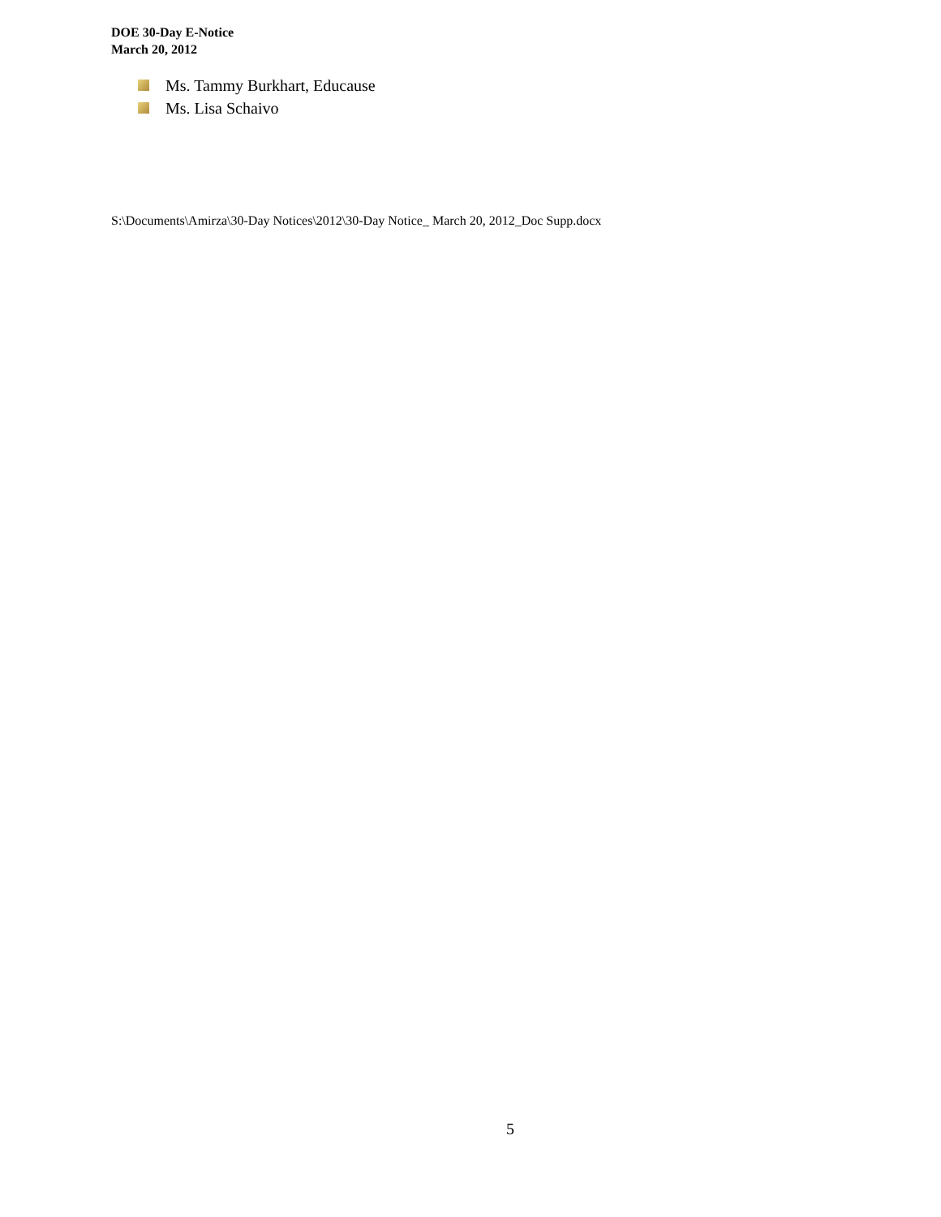DOE 30-Day E-Notice
March 20, 2012
Ms. Tammy Burkhart, Educause
Ms. Lisa Schaivo
S:\Documents\Amirza\30-Day Notices\2012\30-Day Notice_ March 20, 2012_Doc Supp.docx
5